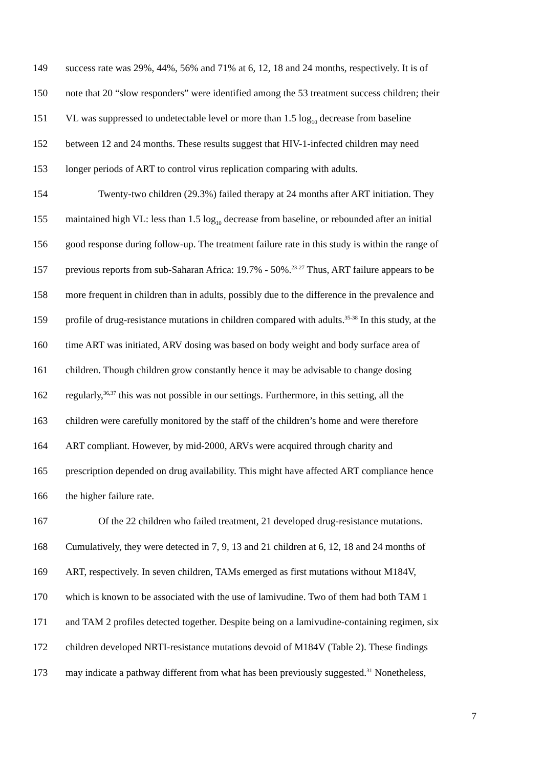149 success rate was 29%, 44%, 56% and 71% at 6, 12, 18 and 24 months, respectively. It is of
150 note that 20 “slow responders” were identified among the 53 treatment success children; their
151 VL was suppressed to undetectable level or more than 1.5 log<sub>10</sub> decrease from baseline
152 between 12 and 24 months. These results suggest that HIV-1-infected children may need
153 longer periods of ART to control virus replication comparing with adults.
154 Twenty-two children (29.3%) failed therapy at 24 months after ART initiation. They
155 maintained high VL: less than 1.5 log<sub>10</sub> decrease from baseline, or rebounded after an initial
156 good response during follow-up. The treatment failure rate in this study is within the range of
157 previous reports from sub-Saharan Africa: 19.7% - 50%.<sup>23-27</sup> Thus, ART failure appears to be
158 more frequent in children than in adults, possibly due to the difference in the prevalence and
159 profile of drug-resistance mutations in children compared with adults.<sup>35-38</sup> In this study, at the
160 time ART was initiated, ARV dosing was based on body weight and body surface area of
161 children. Though children grow constantly hence it may be advisable to change dosing
162 regularly,<sup>36,37</sup> this was not possible in our settings. Furthermore, in this setting, all the
163 children were carefully monitored by the staff of the children’s home and were therefore
164 ART compliant. However, by mid-2000, ARVs were acquired through charity and
165 prescription depended on drug availability. This might have affected ART compliance hence
166 the higher failure rate.
167 Of the 22 children who failed treatment, 21 developed drug-resistance mutations.
168 Cumulatively, they were detected in 7, 9, 13 and 21 children at 6, 12, 18 and 24 months of
169 ART, respectively. In seven children, TAMs emerged as first mutations without M184V,
170 which is known to be associated with the use of lamivudine. Two of them had both TAM 1
171 and TAM 2 profiles detected together. Despite being on a lamivudine-containing regimen, six
172 children developed NRTI-resistance mutations devoid of M184V (Table 2). These findings
173 may indicate a pathway different from what has been previously suggested.<sup>31</sup> Nonetheless,
7